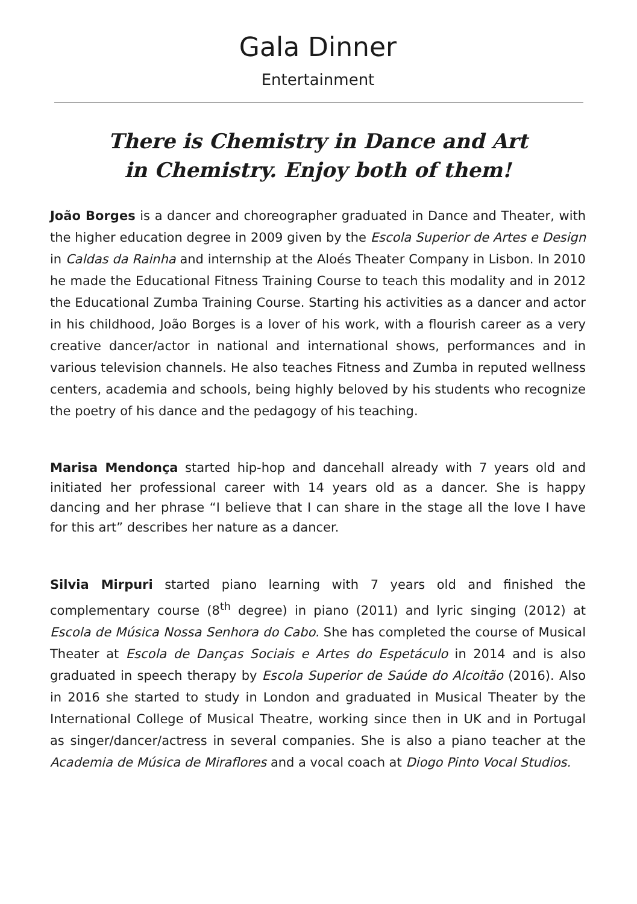Gala Dinner
Entertainment
There is Chemistry in Dance and Art
in Chemistry. Enjoy both of them!
João Borges is a dancer and choreographer graduated in Dance and Theater, with the higher education degree in 2009 given by the Escola Superior de Artes e Design in Caldas da Rainha and internship at the Aloés Theater Company in Lisbon. In 2010 he made the Educational Fitness Training Course to teach this modality and in 2012 the Educational Zumba Training Course. Starting his activities as a dancer and actor in his childhood, João Borges is a lover of his work, with a flourish career as a very creative dancer/actor in national and international shows, performances and in various television channels. He also teaches Fitness and Zumba in reputed wellness centers, academia and schools, being highly beloved by his students who recognize the poetry of his dance and the pedagogy of his teaching.
Marisa Mendonça started hip-hop and dancehall already with 7 years old and initiated her professional career with 14 years old as a dancer. She is happy dancing and her phrase “I believe that I can share in the stage all the love I have for this art” describes her nature as a dancer.
Silvia Mirpuri started piano learning with 7 years old and finished the complementary course (8<sup>th</sup> degree) in piano (2011) and lyric singing (2012) at Escola de Música Nossa Senhora do Cabo. She has completed the course of Musical Theater at Escola de Danças Sociais e Artes do Espetáculo in 2014 and is also graduated in speech therapy by Escola Superior de Saúde do Alcoitão (2016). Also in 2016 she started to study in London and graduated in Musical Theater by the International College of Musical Theatre, working since then in UK and in Portugal as singer/dancer/actress in several companies. She is also a piano teacher at the Academia de Música de Miraflores and a vocal coach at Diogo Pinto Vocal Studios.